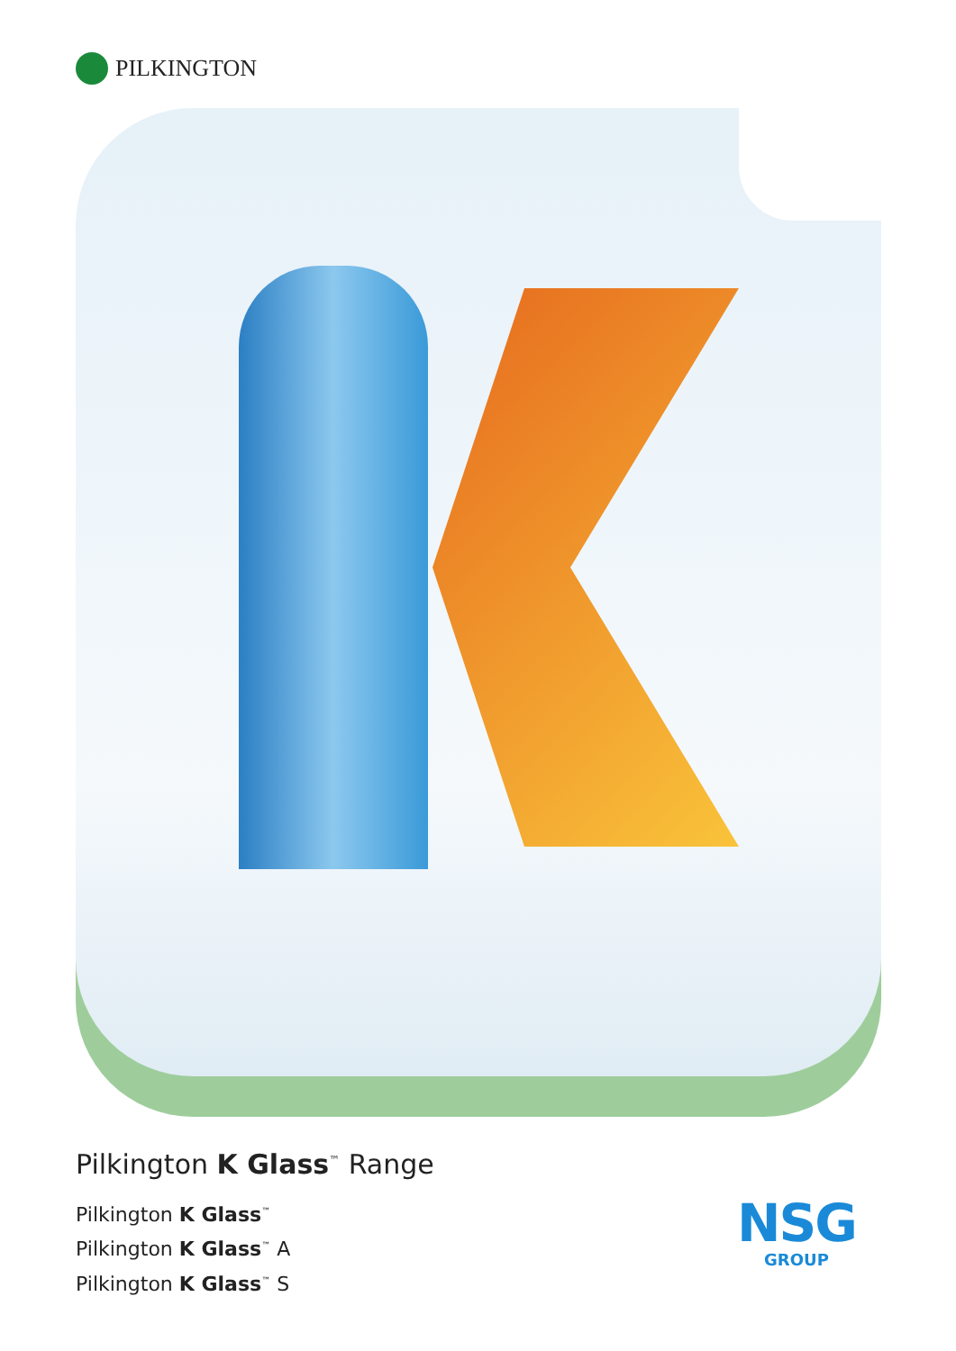PILKINGTON
Pilkington K Glass<sup>™</sup> Range
Pilkington K Glass<sup>™</sup>
Pilkington K Glass<sup>™</sup> A
Pilkington K Glass<sup>™</sup> S
NSG
GROUP